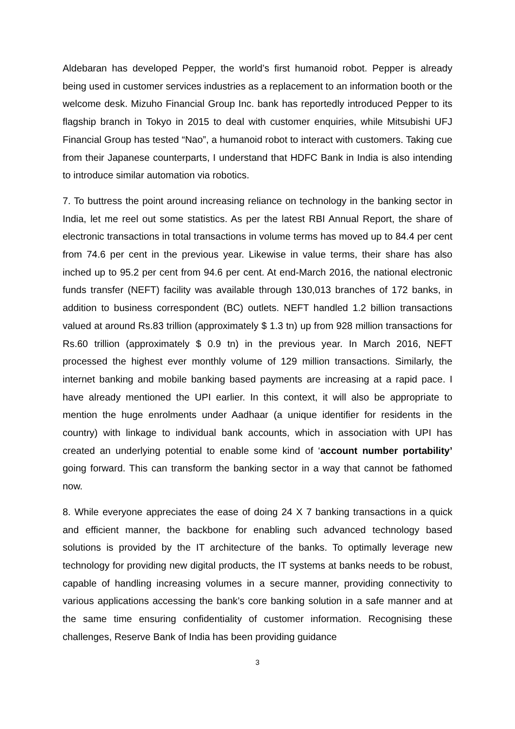Aldebaran has developed Pepper, the world’s first humanoid robot. Pepper is already being used in customer services industries as a replacement to an information booth or the welcome desk. Mizuho Financial Group Inc. bank has reportedly introduced Pepper to its flagship branch in Tokyo in 2015 to deal with customer enquiries, while Mitsubishi UFJ Financial Group has tested “Nao”, a humanoid robot to interact with customers. Taking cue from their Japanese counterparts, I understand that HDFC Bank in India is also intending to introduce similar automation via robotics.
7. To buttress the point around increasing reliance on technology in the banking sector in India, let me reel out some statistics. As per the latest RBI Annual Report, the share of electronic transactions in total transactions in volume terms has moved up to 84.4 per cent from 74.6 per cent in the previous year. Likewise in value terms, their share has also inched up to 95.2 per cent from 94.6 per cent. At end-March 2016, the national electronic funds transfer (NEFT) facility was available through 130,013 branches of 172 banks, in addition to business correspondent (BC) outlets. NEFT handled 1.2 billion transactions valued at around Rs.83 trillion (approximately $ 1.3 tn) up from 928 million transactions for Rs.60 trillion (approximately $ 0.9 tn) in the previous year. In March 2016, NEFT processed the highest ever monthly volume of 129 million transactions. Similarly, the internet banking and mobile banking based payments are increasing at a rapid pace. I have already mentioned the UPI earlier. In this context, it will also be appropriate to mention the huge enrolments under Aadhaar (a unique identifier for residents in the country) with linkage to individual bank accounts, which in association with UPI has created an underlying potential to enable some kind of ‘account number portability’ going forward. This can transform the banking sector in a way that cannot be fathomed now.
8. While everyone appreciates the ease of doing 24 X 7 banking transactions in a quick and efficient manner, the backbone for enabling such advanced technology based solutions is provided by the IT architecture of the banks. To optimally leverage new technology for providing new digital products, the IT systems at banks needs to be robust, capable of handling increasing volumes in a secure manner, providing connectivity to various applications accessing the bank’s core banking solution in a safe manner and at the same time ensuring confidentiality of customer information. Recognising these challenges, Reserve Bank of India has been providing guidance
3